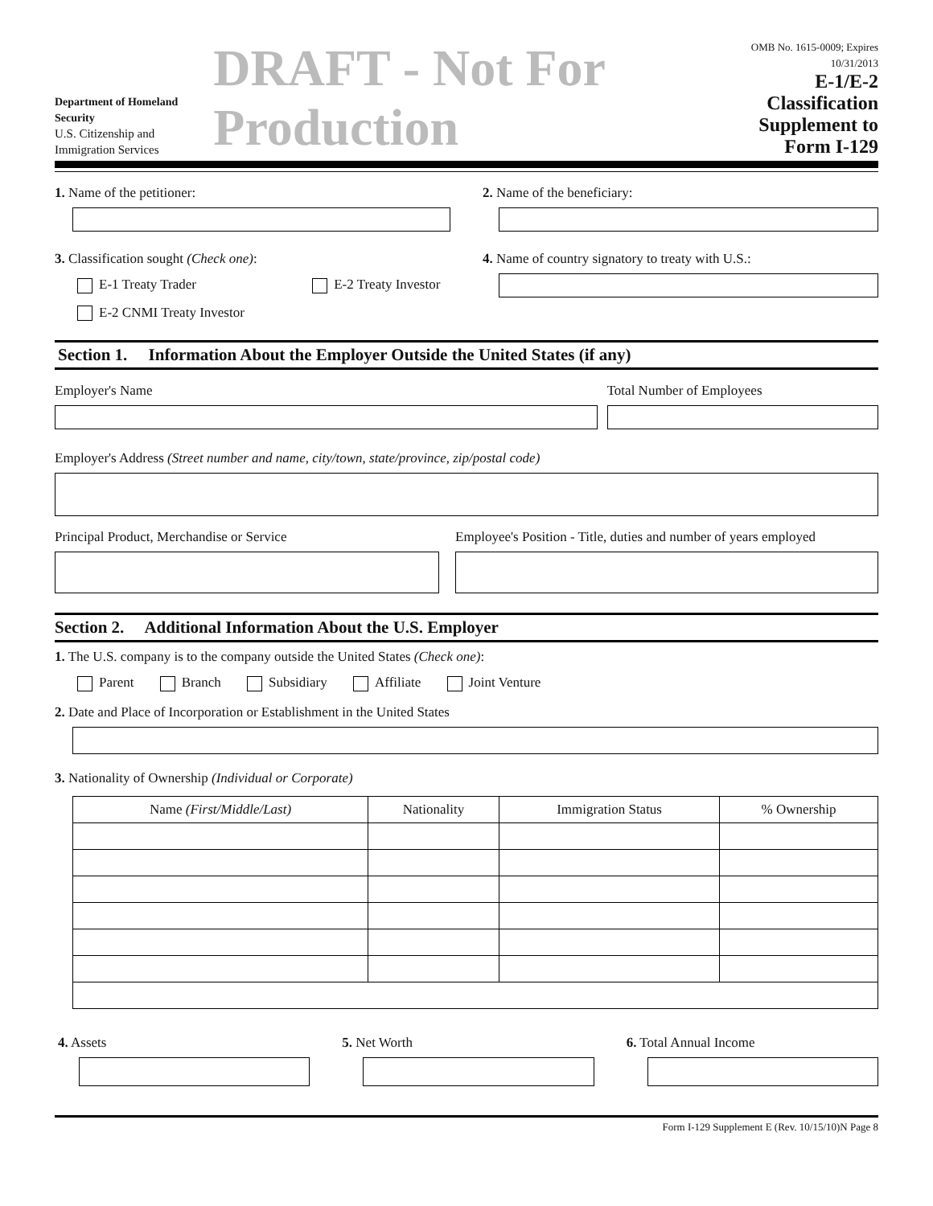Department of Homeland Security
U.S. Citizenship and Immigration Services
DRAFT - Not For Production
OMB No. 1615-0009; Expires 10/31/2013
E-1/E-2 Classification
Supplement to Form I-129
1. Name of the petitioner: 2. Name of the beneficiary:
3. Classification sought (Check one):
E-1 Treaty Trader E-2 Treaty Investor
E-2 CNMI Treaty Investor
4. Name of country signatory to treaty with U.S.:
Section 1. Information About the Employer Outside the United States (if any)
Employer's Name Total Number of Employees
Employer's Address (Street number and name, city/town, state/province, zip/postal code)
Principal Product, Merchandise or Service
Employee's Position - Title, duties and number of years employed
Section 2. Additional Information About the U.S. Employer
1. The U.S. company is to the company outside the United States (Check one):
Parent Branch Subsidiary Affiliate Joint Venture
2. Date and Place of Incorporation or Establishment in the United States
3. Nationality of Ownership (Individual or Corporate)
| Name (First/Middle/Last) | Nationality | Immigration Status | % Ownership |
| --- | --- | --- | --- |
4. Assets 5. Net Worth 6. Total Annual Income
Form I-129 Supplement E (Rev. 10/15/10)N Page 8